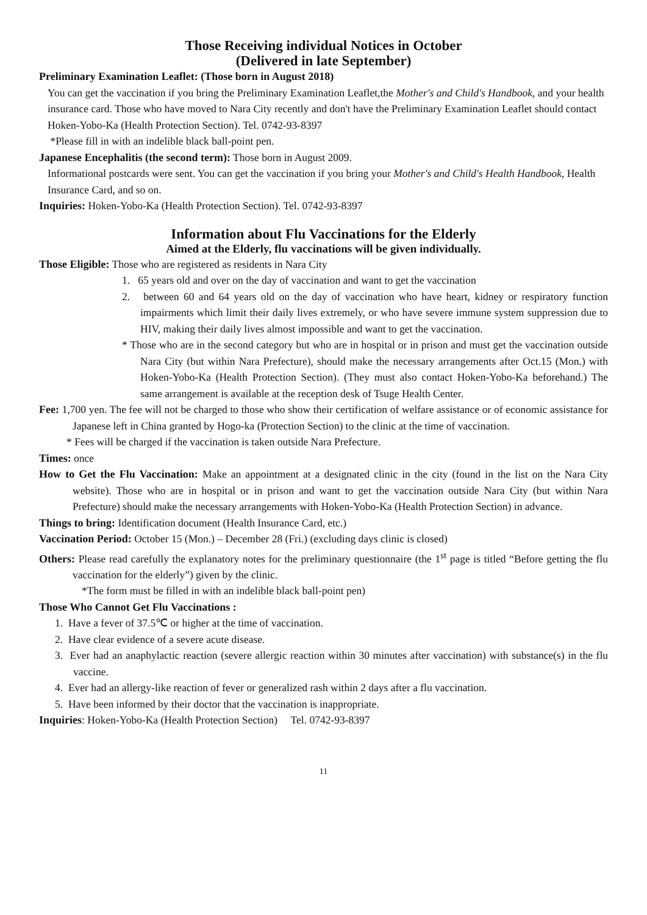Those Receiving individual Notices in October
(Delivered in late September)
Preliminary Examination Leaflet: (Those born in August 2018)
You can get the vaccination if you bring the Preliminary Examination Leaflet,the Mother's and Child's Handbook, and your health insurance card. Those who have moved to Nara City recently and don't have the Preliminary Examination Leaflet should contact Hoken-Yobo-Ka (Health Protection Section). Tel. 0742-93-8397
*Please fill in with an indelible black ball-point pen.
Japanese Encephalitis (the second term): Those born in August 2009.
Informational postcards were sent. You can get the vaccination if you bring your Mother's and Child's Health Handbook, Health Insurance Card, and so on.
Inquiries: Hoken-Yobo-Ka (Health Protection Section). Tel. 0742-93-8397
Information about Flu Vaccinations for the Elderly
Aimed at the Elderly, flu vaccinations will be given individually.
Those Eligible: Those who are registered as residents in Nara City
1. 65 years old and over on the day of vaccination and want to get the vaccination
2. between 60 and 64 years old on the day of vaccination who have heart, kidney or respiratory function impairments which limit their daily lives extremely, or who have severe immune system suppression due to HIV, making their daily lives almost impossible and want to get the vaccination.
* Those who are in the second category but who are in hospital or in prison and must get the vaccination outside Nara City (but within Nara Prefecture), should make the necessary arrangements after Oct.15 (Mon.) with Hoken-Yobo-Ka (Health Protection Section). (They must also contact Hoken-Yobo-Ka beforehand.) The same arrangement is available at the reception desk of Tsuge Health Center.
Fee: 1,700 yen. The fee will not be charged to those who show their certification of welfare assistance or of economic assistance for Japanese left in China granted by Hogo-ka (Protection Section) to the clinic at the time of vaccination.
* Fees will be charged if the vaccination is taken outside Nara Prefecture.
Times: once
How to Get the Flu Vaccination: Make an appointment at a designated clinic in the city (found in the list on the Nara City website). Those who are in hospital or in prison and want to get the vaccination outside Nara City (but within Nara Prefecture) should make the necessary arrangements with Hoken-Yobo-Ka (Health Protection Section) in advance.
Things to bring: Identification document (Health Insurance Card, etc.)
Vaccination Period: October 15 (Mon.) – December 28 (Fri.) (excluding days clinic is closed)
Others: Please read carefully the explanatory notes for the preliminary questionnaire (the 1<sup>st</sup> page is titled “Before getting the flu vaccination for the elderly”) given by the clinic.
*The form must be filled in with an indelible black ball-point pen)
Those Who Cannot Get Flu Vaccinations :
1. Have a fever of 37.5℃ or higher at the time of vaccination.
2. Have clear evidence of a severe acute disease.
3. Ever had an anaphylactic reaction (severe allergic reaction within 30 minutes after vaccination) with substance(s) in the flu vaccine.
4. Ever had an allergy-like reaction of fever or generalized rash within 2 days after a flu vaccination.
5. Have been informed by their doctor that the vaccination is inappropriate.
Inquiries: Hoken-Yobo-Ka (Health Protection Section) Tel. 0742-93-8397
11